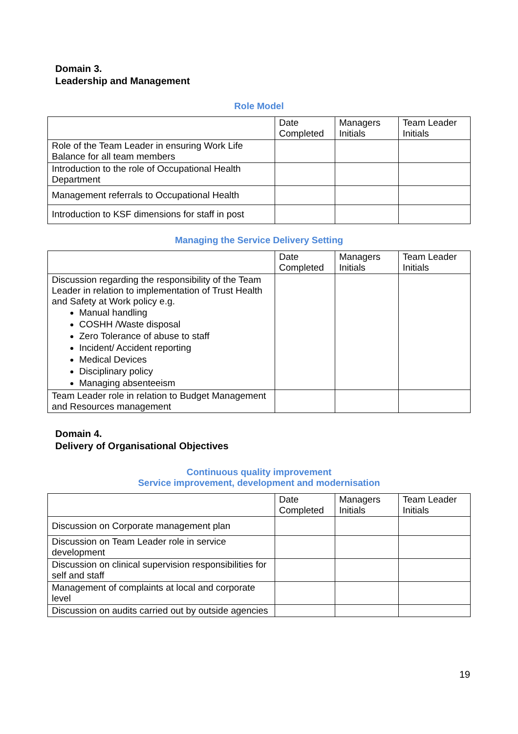Domain 3.
Leadership and Management
Role Model
| | Date Completed | Managers Initials | Team Leader Initials |
| Role of the Team Leader in ensuring Work Life Balance for all team members | | | |
| Introduction to the role of Occupational Health Department | | | |
| Management referrals to Occupational Health | | | |
| Introduction to KSF dimensions for staff in post | | | |
Managing the Service Delivery Setting
| | Date Completed | Managers Initials | Team Leader Initials |
| Discussion regarding the responsibility of the Team Leader in relation to implementation of Trust Health and Safety at Work policy e.g. Manual handling COSHH /Waste disposal Zero Tolerance of abuse to staff Incident/ Accident reporting Medical Devices Disciplinary policy Managing absenteeism | | | |
| Team Leader role in relation to Budget Management and Resources management | | | |
Domain 4.
Delivery of Organisational Objectives
Continuous quality improvement
Service improvement, development and modernisation
| | Date Completed | Managers Initials | Team Leader Initials |
| Discussion on Corporate management plan | | | |
| Discussion on Team Leader role in service development | | | |
| Discussion on clinical supervision responsibilities for self and staff | | | |
| Management of complaints at local and corporate level | | | |
| Discussion on audits carried out by outside agencies | | | |
19